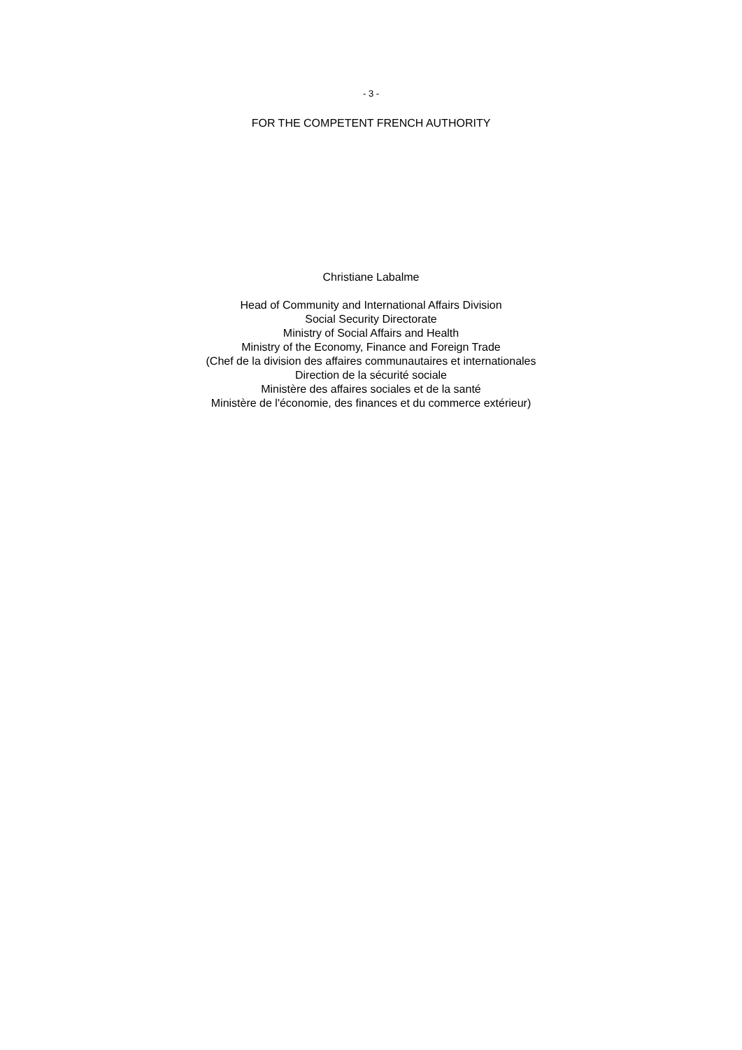- 3 -
FOR THE COMPETENT FRENCH AUTHORITY
Christiane Labalme
Head of Community and International Affairs Division
Social Security Directorate
Ministry of Social Affairs and Health
Ministry of the Economy, Finance and Foreign Trade
(Chef de la division des affaires communautaires et internationales
Direction de la sécurité sociale
Ministère des affaires sociales et de la santé
Ministère de l'économie, des finances et du commerce extérieur)